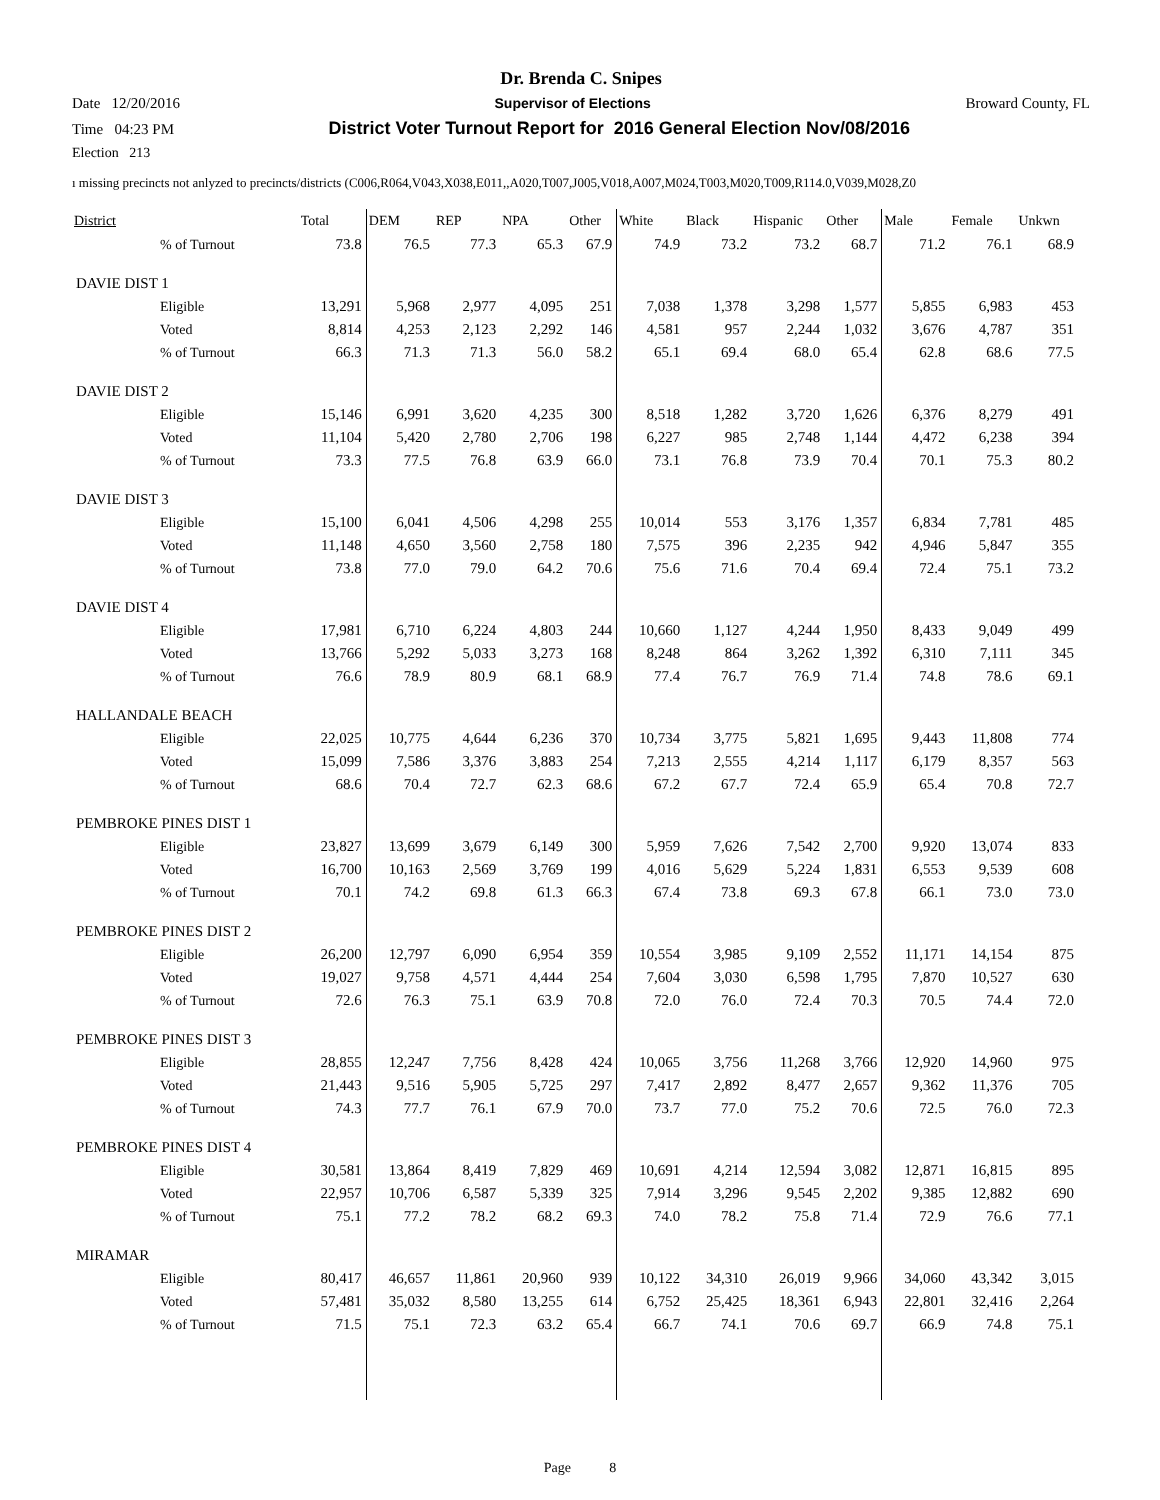Dr. Brenda C. Snipes
Date 12/20/2016 Supervisor of Elections Broward County, FL
Time 04:23 PM District Voter Turnout Report for 2016 General Election Nov/08/2016
Election 213
ı missing precincts not anlyzed to precincts/districts (C006,R064,V043,X038,E011,,A020,T007,J005,V018,A007,M024,T003,M020,T009,R114.0,V039,M028,Z0
| District | Total | DEM | REP | NPA | Other | White | Black | Hispanic | Other | Male | Female | Unkwn |
| --- | --- | --- | --- | --- | --- | --- | --- | --- | --- | --- | --- | --- |
| % of Turnout | 73.8 | 76.5 | 77.3 | 65.3 | 67.9 | 74.9 | 73.2 | 73.2 | 68.7 | 71.2 | 76.1 | 68.9 |
| DAVIE DIST 1 | | | | | | | | | | | | |
| Eligible | 13,291 | 5,968 | 2,977 | 4,095 | 251 | 7,038 | 1,378 | 3,298 | 1,577 | 5,855 | 6,983 | 453 |
| Voted | 8,814 | 4,253 | 2,123 | 2,292 | 146 | 4,581 | 957 | 2,244 | 1,032 | 3,676 | 4,787 | 351 |
| % of Turnout | 66.3 | 71.3 | 71.3 | 56.0 | 58.2 | 65.1 | 69.4 | 68.0 | 65.4 | 62.8 | 68.6 | 77.5 |
| DAVIE DIST 2 | | | | | | | | | | | | |
| Eligible | 15,146 | 6,991 | 3,620 | 4,235 | 300 | 8,518 | 1,282 | 3,720 | 1,626 | 6,376 | 8,279 | 491 |
| Voted | 11,104 | 5,420 | 2,780 | 2,706 | 198 | 6,227 | 985 | 2,748 | 1,144 | 4,472 | 6,238 | 394 |
| % of Turnout | 73.3 | 77.5 | 76.8 | 63.9 | 66.0 | 73.1 | 76.8 | 73.9 | 70.4 | 70.1 | 75.3 | 80.2 |
| DAVIE DIST 3 | | | | | | | | | | | | |
| Eligible | 15,100 | 6,041 | 4,506 | 4,298 | 255 | 10,014 | 553 | 3,176 | 1,357 | 6,834 | 7,781 | 485 |
| Voted | 11,148 | 4,650 | 3,560 | 2,758 | 180 | 7,575 | 396 | 2,235 | 942 | 4,946 | 5,847 | 355 |
| % of Turnout | 73.8 | 77.0 | 79.0 | 64.2 | 70.6 | 75.6 | 71.6 | 70.4 | 69.4 | 72.4 | 75.1 | 73.2 |
| DAVIE DIST 4 | | | | | | | | | | | | |
| Eligible | 17,981 | 6,710 | 6,224 | 4,803 | 244 | 10,660 | 1,127 | 4,244 | 1,950 | 8,433 | 9,049 | 499 |
| Voted | 13,766 | 5,292 | 5,033 | 3,273 | 168 | 8,248 | 864 | 3,262 | 1,392 | 6,310 | 7,111 | 345 |
| % of Turnout | 76.6 | 78.9 | 80.9 | 68.1 | 68.9 | 77.4 | 76.7 | 76.9 | 71.4 | 74.8 | 78.6 | 69.1 |
| HALLANDALE BEACH | | | | | | | | | | | | |
| Eligible | 22,025 | 10,775 | 4,644 | 6,236 | 370 | 10,734 | 3,775 | 5,821 | 1,695 | 9,443 | 11,808 | 774 |
| Voted | 15,099 | 7,586 | 3,376 | 3,883 | 254 | 7,213 | 2,555 | 4,214 | 1,117 | 6,179 | 8,357 | 563 |
| % of Turnout | 68.6 | 70.4 | 72.7 | 62.3 | 68.6 | 67.2 | 67.7 | 72.4 | 65.9 | 65.4 | 70.8 | 72.7 |
| PEMBROKE PINES DIST 1 | | | | | | | | | | | | |
| Eligible | 23,827 | 13,699 | 3,679 | 6,149 | 300 | 5,959 | 7,626 | 7,542 | 2,700 | 9,920 | 13,074 | 833 |
| Voted | 16,700 | 10,163 | 2,569 | 3,769 | 199 | 4,016 | 5,629 | 5,224 | 1,831 | 6,553 | 9,539 | 608 |
| % of Turnout | 70.1 | 74.2 | 69.8 | 61.3 | 66.3 | 67.4 | 73.8 | 69.3 | 67.8 | 66.1 | 73.0 | 73.0 |
| PEMBROKE PINES DIST 2 | | | | | | | | | | | | |
| Eligible | 26,200 | 12,797 | 6,090 | 6,954 | 359 | 10,554 | 3,985 | 9,109 | 2,552 | 11,171 | 14,154 | 875 |
| Voted | 19,027 | 9,758 | 4,571 | 4,444 | 254 | 7,604 | 3,030 | 6,598 | 1,795 | 7,870 | 10,527 | 630 |
| % of Turnout | 72.6 | 76.3 | 75.1 | 63.9 | 70.8 | 72.0 | 76.0 | 72.4 | 70.3 | 70.5 | 74.4 | 72.0 |
| PEMBROKE PINES DIST 3 | | | | | | | | | | | | |
| Eligible | 28,855 | 12,247 | 7,756 | 8,428 | 424 | 10,065 | 3,756 | 11,268 | 3,766 | 12,920 | 14,960 | 975 |
| Voted | 21,443 | 9,516 | 5,905 | 5,725 | 297 | 7,417 | 2,892 | 8,477 | 2,657 | 9,362 | 11,376 | 705 |
| % of Turnout | 74.3 | 77.7 | 76.1 | 67.9 | 70.0 | 73.7 | 77.0 | 75.2 | 70.6 | 72.5 | 76.0 | 72.3 |
| PEMBROKE PINES DIST 4 | | | | | | | | | | | | |
| Eligible | 30,581 | 13,864 | 8,419 | 7,829 | 469 | 10,691 | 4,214 | 12,594 | 3,082 | 12,871 | 16,815 | 895 |
| Voted | 22,957 | 10,706 | 6,587 | 5,339 | 325 | 7,914 | 3,296 | 9,545 | 2,202 | 9,385 | 12,882 | 690 |
| % of Turnout | 75.1 | 77.2 | 78.2 | 68.2 | 69.3 | 74.0 | 78.2 | 75.8 | 71.4 | 72.9 | 76.6 | 77.1 |
| MIRAMAR | | | | | | | | | | | | |
| Eligible | 80,417 | 46,657 | 11,861 | 20,960 | 939 | 10,122 | 34,310 | 26,019 | 9,966 | 34,060 | 43,342 | 3,015 |
| Voted | 57,481 | 35,032 | 8,580 | 13,255 | 614 | 6,752 | 25,425 | 18,361 | 6,943 | 22,801 | 32,416 | 2,264 |
| % of Turnout | 71.5 | 75.1 | 72.3 | 63.2 | 65.4 | 66.7 | 74.1 | 70.6 | 69.7 | 66.9 | 74.8 | 75.1 |
Page 8